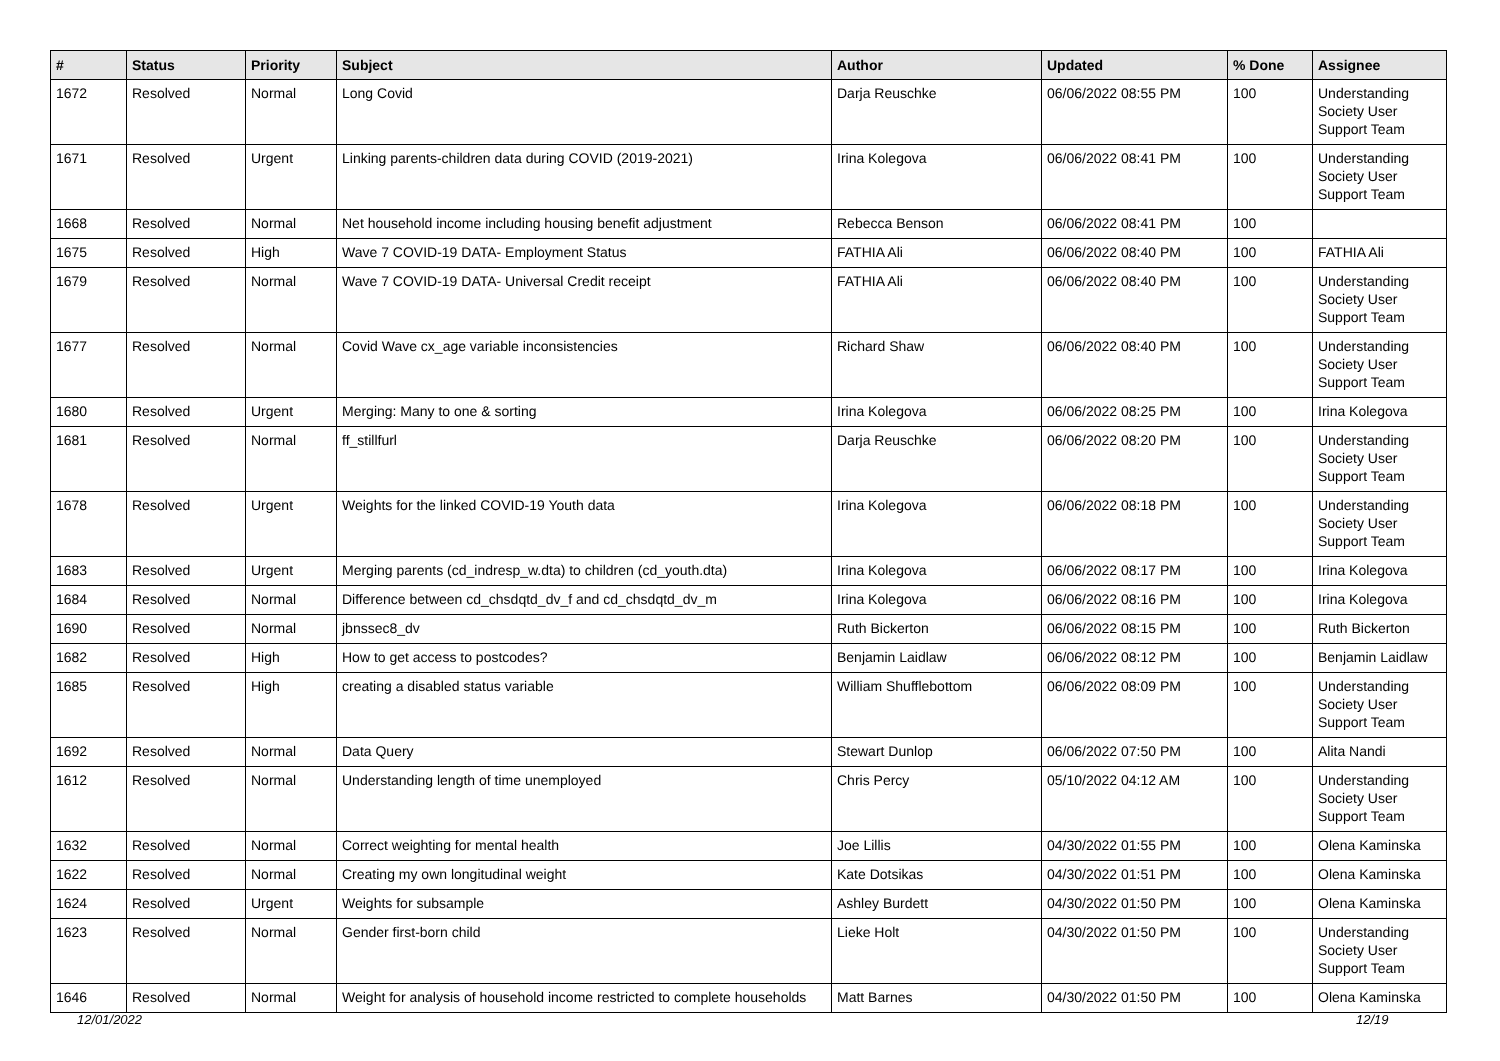| # | Status | Priority | Subject | Author | Updated | % Done | Assignee |
| --- | --- | --- | --- | --- | --- | --- | --- |
| 1672 | Resolved | Normal | Long Covid | Darja Reuschke | 06/06/2022 08:55 PM | 100 | Understanding Society User Support Team |
| 1671 | Resolved | Urgent | Linking parents-children data during COVID (2019-2021) | Irina Kolegova | 06/06/2022 08:41 PM | 100 | Understanding Society User Support Team |
| 1668 | Resolved | Normal | Net household income including housing benefit adjustment | Rebecca Benson | 06/06/2022 08:41 PM | 100 | |
| 1675 | Resolved | High | Wave 7 COVID-19 DATA- Employment Status | FATHIA Ali | 06/06/2022 08:40 PM | 100 | FATHIA Ali |
| 1679 | Resolved | Normal | Wave 7 COVID-19 DATA- Universal Credit receipt | FATHIA Ali | 06/06/2022 08:40 PM | 100 | Understanding Society User Support Team |
| 1677 | Resolved | Normal | Covid Wave cx_age variable inconsistencies | Richard Shaw | 06/06/2022 08:40 PM | 100 | Understanding Society User Support Team |
| 1680 | Resolved | Urgent | Merging: Many to one & sorting | Irina Kolegova | 06/06/2022 08:25 PM | 100 | Irina Kolegova |
| 1681 | Resolved | Normal | ff_stillfurl | Darja Reuschke | 06/06/2022 08:20 PM | 100 | Understanding Society User Support Team |
| 1678 | Resolved | Urgent | Weights for the linked COVID-19 Youth data | Irina Kolegova | 06/06/2022 08:18 PM | 100 | Understanding Society User Support Team |
| 1683 | Resolved | Urgent | Merging parents (cd_indresp_w.dta) to children (cd_youth.dta) | Irina Kolegova | 06/06/2022 08:17 PM | 100 | Irina Kolegova |
| 1684 | Resolved | Normal | Difference between cd_chsdqtd_dv_f and cd_chsdqtd_dv_m | Irina Kolegova | 06/06/2022 08:16 PM | 100 | Irina Kolegova |
| 1690 | Resolved | Normal | jbnssec8_dv | Ruth Bickerton | 06/06/2022 08:15 PM | 100 | Ruth Bickerton |
| 1682 | Resolved | High | How to get access to postcodes? | Benjamin Laidlaw | 06/06/2022 08:12 PM | 100 | Benjamin Laidlaw |
| 1685 | Resolved | High | creating a disabled status variable | William Shufflebottom | 06/06/2022 08:09 PM | 100 | Understanding Society User Support Team |
| 1692 | Resolved | Normal | Data Query | Stewart Dunlop | 06/06/2022 07:50 PM | 100 | Alita Nandi |
| 1612 | Resolved | Normal | Understanding length of time unemployed | Chris Percy | 05/10/2022 04:12 AM | 100 | Understanding Society User Support Team |
| 1632 | Resolved | Normal | Correct weighting for mental health | Joe Lillis | 04/30/2022 01:55 PM | 100 | Olena Kaminska |
| 1622 | Resolved | Normal | Creating my own longitudinal weight | Kate Dotsikas | 04/30/2022 01:51 PM | 100 | Olena Kaminska |
| 1624 | Resolved | Urgent | Weights for subsample | Ashley Burdett | 04/30/2022 01:50 PM | 100 | Olena Kaminska |
| 1623 | Resolved | Normal | Gender first-born child | Lieke Holt | 04/30/2022 01:50 PM | 100 | Understanding Society User Support Team |
| 1646 | Resolved | Normal | Weight for analysis of household income restricted to complete households | Matt Barnes | 04/30/2022 01:50 PM | 100 | Olena Kaminska |
12/01/2022 12/19